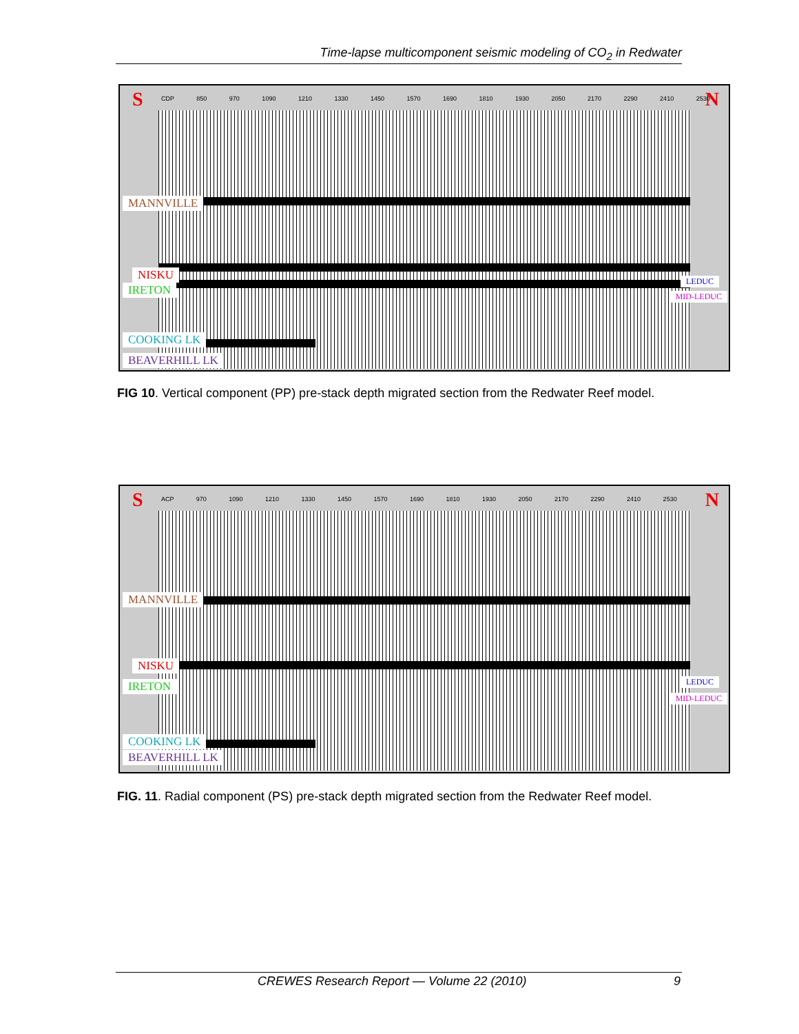Time-lapse multicomponent seismic modeling of CO<sub>2</sub> in Redwater
S N
CDP 850 970 1090 1210 1330 1450 1570 1690 1810 1930 2050 2170 2290 2410 2530
MANNVILLE
NISKU
IRETON
COOKING LK
BEAVERHILL LK
LEDUC
MID-LEDUC
FIG 10. Vertical component (PP) pre-stack depth migrated section from the Redwater Reef model.
S N
ACP 970 1090 1210 1330 1450 1570 1690 1810 1930 2050 2170 2290 2410 2530
MANNVILLE
NISKU
IRETON
COOKING LK
BEAVERHILL LK
LEDUC
MID-LEDUC
FIG. 11. Radial component (PS) pre-stack depth migrated section from the Redwater Reef model.
CREWES Research Report — Volume 22 (2010) 9